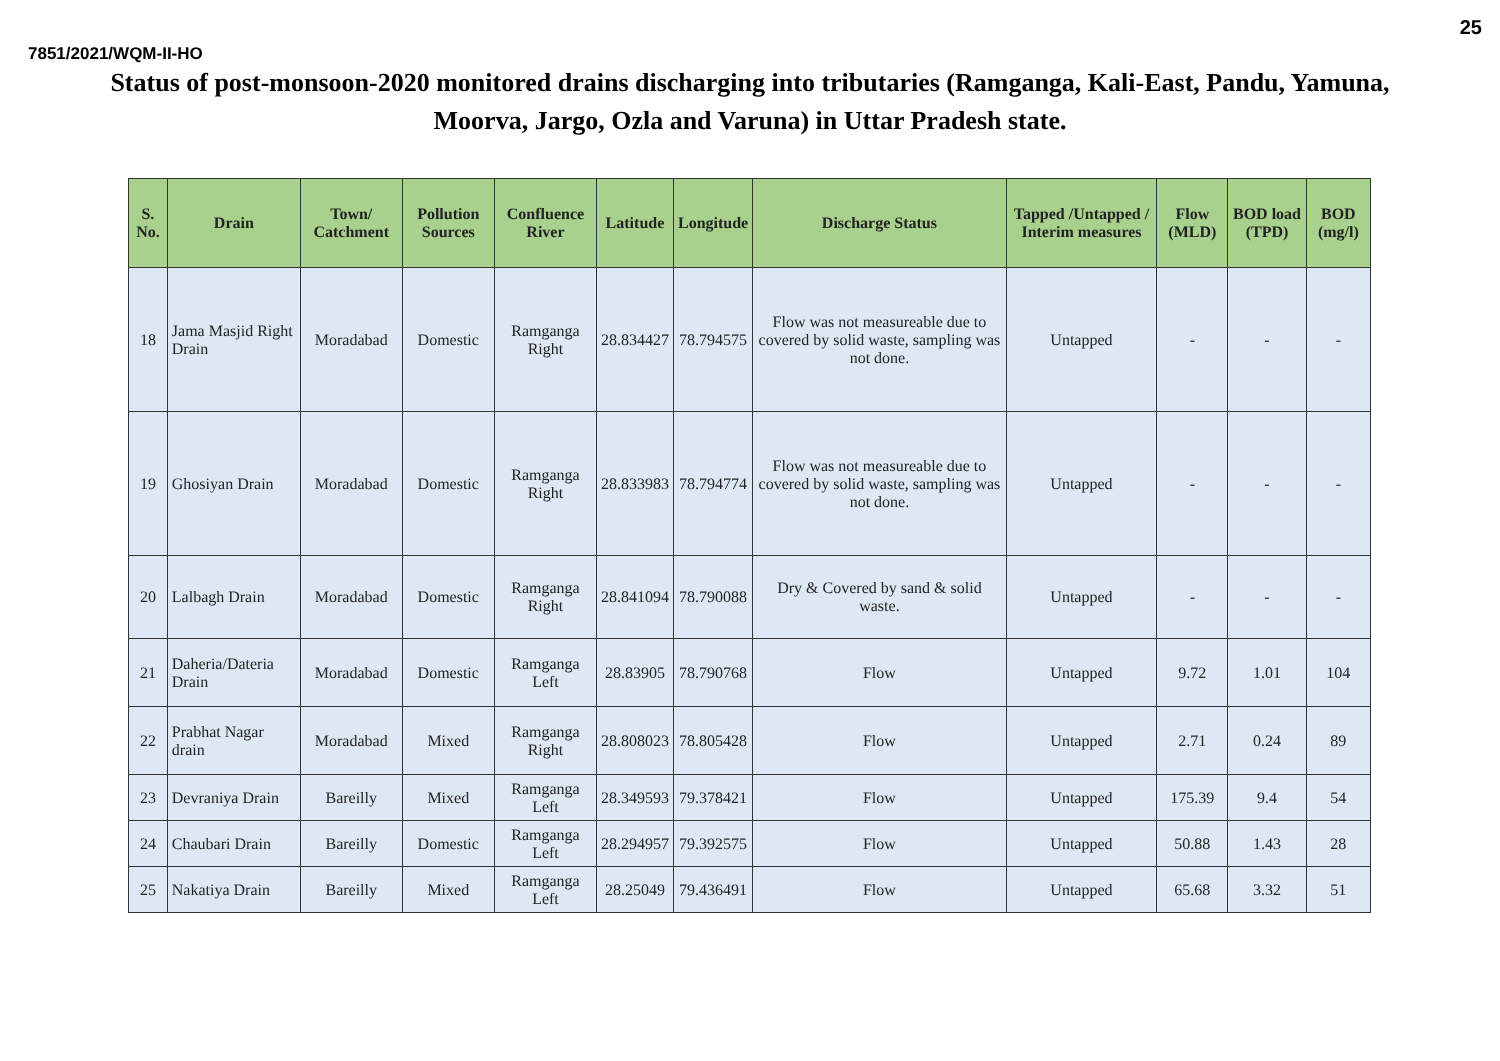25
7851/2021/WQM-II-HO
Status of post-monsoon-2020 monitored drains discharging into tributaries (Ramganga, Kali-East, Pandu, Yamuna, Moorva, Jargo, Ozla and Varuna) in Uttar Pradesh state.
| S. No. | Drain | Town/ Catchment | Pollution Sources | Confluence River | Latitude | Longitude | Discharge Status | Tapped /Untapped / Interim measures | Flow (MLD) | BOD load (TPD) | BOD (mg/l) |
| --- | --- | --- | --- | --- | --- | --- | --- | --- | --- | --- | --- |
| 18 | Jama Masjid Right Drain | Moradabad | Domestic | Ramganga Right | 28.834427 | 78.794575 | Flow was not measureable due to covered by solid waste, sampling was not done. | Untapped | - | - | - |
| 19 | Ghosiyan Drain | Moradabad | Domestic | Ramganga Right | 28.833983 | 78.794774 | Flow was not measureable due to covered by solid waste, sampling was not done. | Untapped | - | - | - |
| 20 | Lalbagh Drain | Moradabad | Domestic | Ramganga Right | 28.841094 | 78.790088 | Dry & Covered by sand & solid waste. | Untapped | - | - | - |
| 21 | Daheria/Dateria Drain | Moradabad | Domestic | Ramganga Left | 28.83905 | 78.790768 | Flow | Untapped | 9.72 | 1.01 | 104 |
| 22 | Prabhat Nagar drain | Moradabad | Mixed | Ramganga Right | 28.808023 | 78.805428 | Flow | Untapped | 2.71 | 0.24 | 89 |
| 23 | Devraniya Drain | Bareilly | Mixed | Ramganga Left | 28.349593 | 79.378421 | Flow | Untapped | 175.39 | 9.4 | 54 |
| 24 | Chaubari Drain | Bareilly | Domestic | Ramganga Left | 28.294957 | 79.392575 | Flow | Untapped | 50.88 | 1.43 | 28 |
| 25 | Nakatiya Drain | Bareilly | Mixed | Ramganga Left | 28.25049 | 79.436491 | Flow | Untapped | 65.68 | 3.32 | 51 |